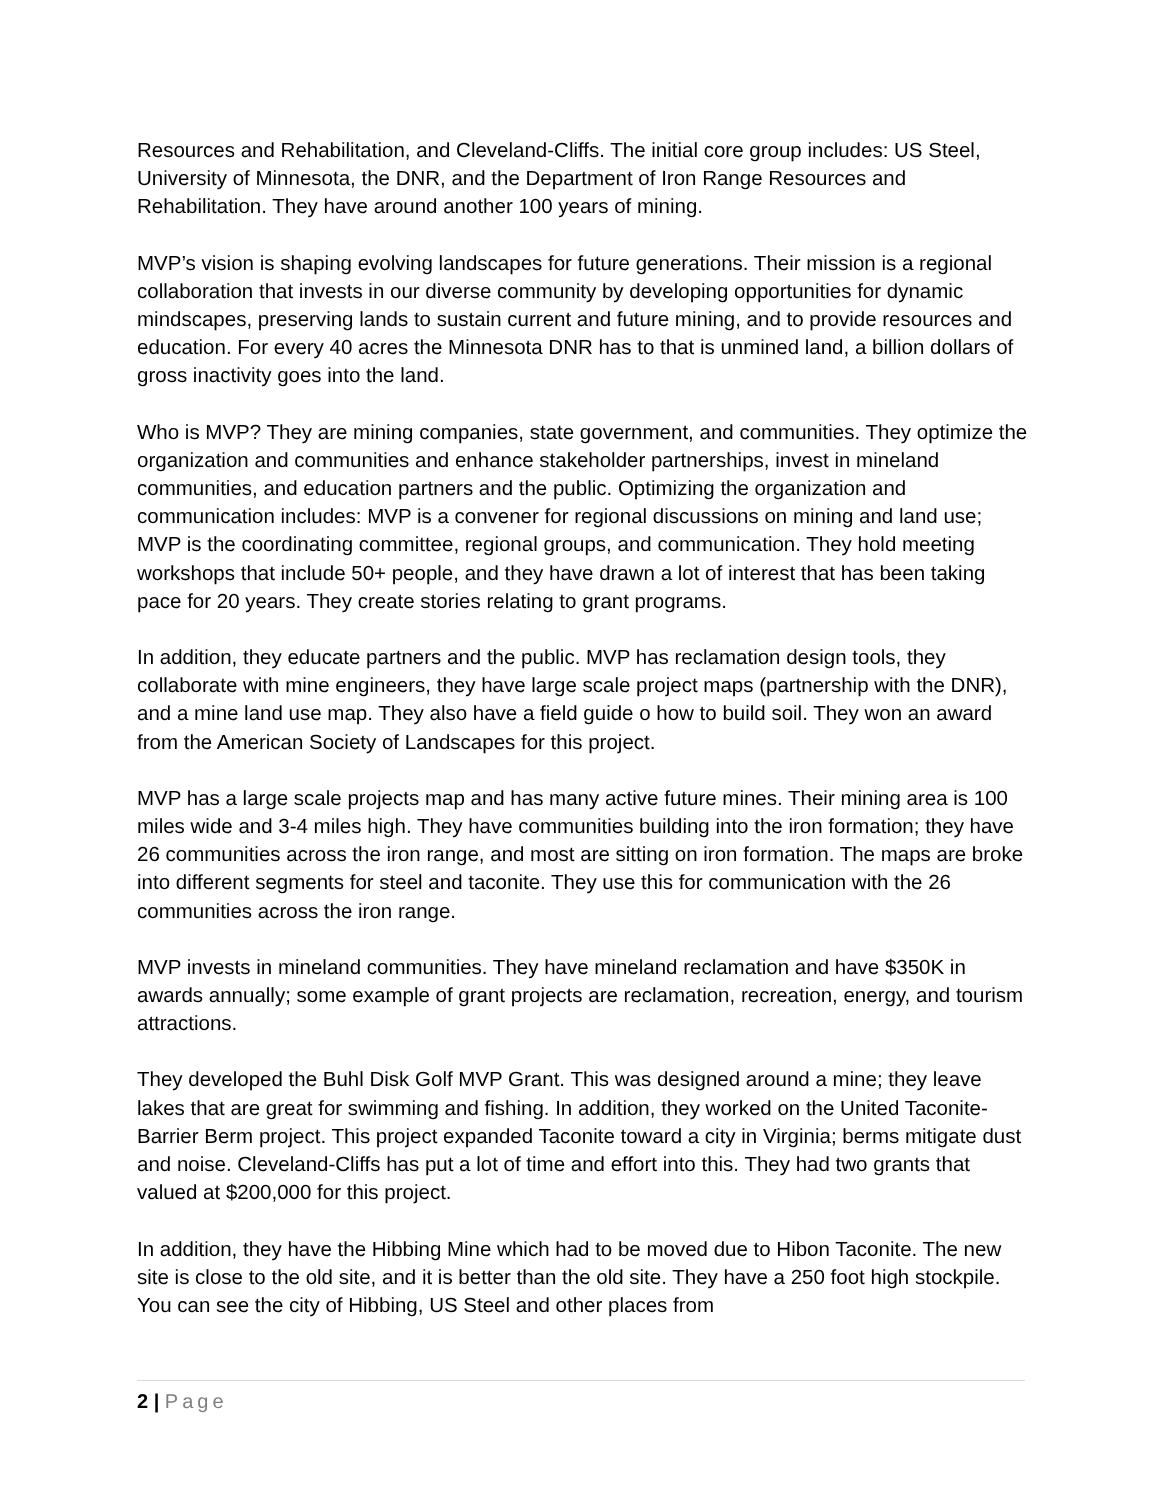Resources and Rehabilitation, and Cleveland-Cliffs. The initial core group includes: US Steel, University of Minnesota, the DNR, and the Department of Iron Range Resources and Rehabilitation. They have around another 100 years of mining.
MVP’s vision is shaping evolving landscapes for future generations. Their mission is a regional collaboration that invests in our diverse community by developing opportunities for dynamic mindscapes, preserving lands to sustain current and future mining, and to provide resources and education. For every 40 acres the Minnesota DNR has to that is unmined land, a billion dollars of gross inactivity goes into the land.
Who is MVP? They are mining companies, state government, and communities. They optimize the organization and communities and enhance stakeholder partnerships, invest in mineland communities, and education partners and the public. Optimizing the organization and communication includes: MVP is a convener for regional discussions on mining and land use; MVP is the coordinating committee, regional groups, and communication. They hold meeting workshops that include 50+ people, and they have drawn a lot of interest that has been taking pace for 20 years. They create stories relating to grant programs.
In addition, they educate partners and the public. MVP has reclamation design tools, they collaborate with mine engineers, they have large scale project maps (partnership with the DNR), and a mine land use map. They also have a field guide o how to build soil. They won an award from the American Society of Landscapes for this project.
MVP has a large scale projects map and has many active future mines. Their mining area is 100 miles wide and 3-4 miles high. They have communities building into the iron formation; they have 26 communities across the iron range, and most are sitting on iron formation. The maps are broke into different segments for steel and taconite. They use this for communication with the 26 communities across the iron range.
MVP invests in mineland communities. They have mineland reclamation and have $350K in awards annually; some example of grant projects are reclamation, recreation, energy, and tourism attractions.
They developed the Buhl Disk Golf MVP Grant. This was designed around a mine; they leave lakes that are great for swimming and fishing. In addition, they worked on the United Taconite-Barrier Berm project. This project expanded Taconite toward a city in Virginia; berms mitigate dust and noise. Cleveland-Cliffs has put a lot of time and effort into this. They had two grants that valued at $200,000 for this project.
In addition, they have the Hibbing Mine which had to be moved due to Hibon Taconite. The new site is close to the old site, and it is better than the old site. They have a 250 foot high stockpile. You can see the city of Hibbing, US Steel and other places from
2 | Page